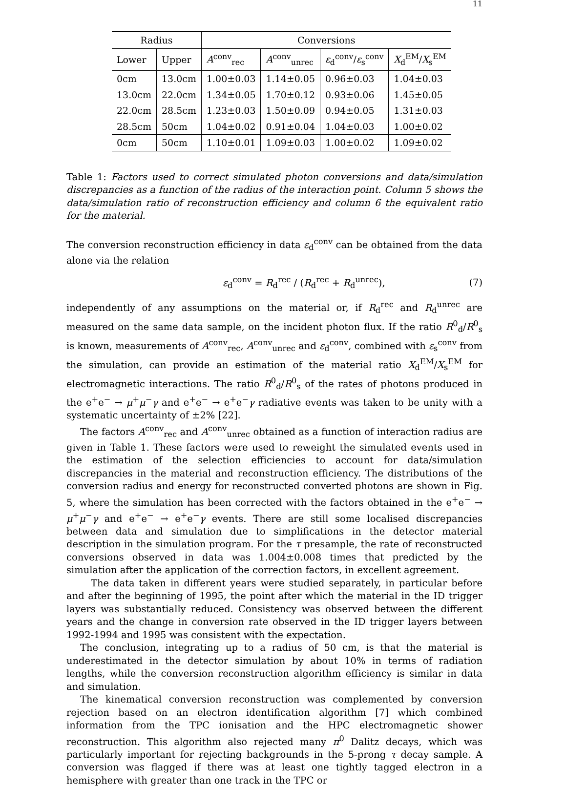11
| Radius | | Conversions | | | |
| --- | --- | --- | --- | --- | --- |
| Lower | Upper | A<sup>conv</sup><sub>rec</sub> | A<sup>conv</sup><sub>unrec</sub> | ε<sub>d</sub><sup>conv</sup>/ ε<sub>s</sub><sup>conv</sup> | X<sub>d</sub><sup>EM</sup>/ X<sub>s</sub><sup>EM</sup> |
| 0cm | 13.0cm | 1.00±0.03 | 1.14±0.05 | 0.96±0.03 | 1.04±0.03 |
| 13.0cm | 22.0cm | 1.34±0.05 | 1.70±0.12 | 0.93±0.06 | 1.45±0.05 |
| 22.0cm | 28.5cm | 1.23±0.03 | 1.50±0.09 | 0.94±0.05 | 1.31±0.03 |
| 28.5cm | 50cm | 1.04±0.02 | 0.91±0.04 | 1.04±0.03 | 1.00±0.02 |
| 0cm | 50cm | 1.10±0.01 | 1.09±0.03 | 1.00±0.02 | 1.09±0.02 |
Table 1: Factors used to correct simulated photon conversions and data/simulation discrepancies as a function of the radius of the interaction point. Column 5 shows the data/simulation ratio of reconstruction efficiency and column 6 the equivalent ratio for the material.
The conversion reconstruction efficiency in data ε<sub>d</sub><sup>conv</sup> can be obtained from the data alone via the relation
ε<sub>d</sub><sup>conv</sup> = R<sub>d</sub><sup>rec</sup> / (R<sub>d</sub><sup>rec</sup> + R<sub>d</sub><sup>unrec</sup>), (7)
independently of any assumptions on the material or, if R<sub>d</sub><sup>rec</sup> and R<sub>d</sub><sup>unrec</sup> are measured on the same data sample, on the incident photon flux. If the ratio R<sup>0</sup><sub>d</sub>/R<sup>0</sup><sub>s</sub> is known, measurements of A<sup>conv</sup><sub>rec</sub>, A<sup>conv</sup><sub>unrec</sub> and ε<sub>d</sub><sup>conv</sup>, combined with ε<sub>s</sub><sup>conv</sup> from the simulation, can provide an estimation of the material ratio X<sub>d</sub><sup>EM</sup>/X<sub>s</sub><sup>EM</sup> for electromagnetic interactions. The ratio R<sup>0</sup><sub>d</sub>/R<sup>0</sup><sub>s</sub> of the rates of photons produced in the e<sup>+</sup>e<sup>−</sup> → μ<sup>+</sup>μ<sup>−</sup>γ and e<sup>+</sup>e<sup>−</sup> → e<sup>+</sup>e<sup>−</sup>γ radiative events was taken to be unity with a systematic uncertainty of ±2% [22].
The factors A<sup>conv</sup><sub>rec</sub> and A<sup>conv</sup><sub>unrec</sub> obtained as a function of interaction radius are given in Table 1. These factors were used to reweight the simulated events used in the estimation of the selection efficiencies to account for data/simulation discrepancies in the material and reconstruction efficiency. The distributions of the conversion radius and energy for reconstructed converted photons are shown in Fig. 5, where the simulation has been corrected with the factors obtained in the e<sup>+</sup>e<sup>−</sup> → μ<sup>+</sup>μ<sup>−</sup>γ and e<sup>+</sup>e<sup>−</sup> → e<sup>+</sup>e<sup>−</sup>γ events. There are still some localised discrepancies between data and simulation due to simplifications in the detector material description in the simulation program. For the τ presample, the rate of reconstructed conversions observed in data was 1.004±0.008 times that predicted by the simulation after the application of the correction factors, in excellent agreement.
The data taken in different years were studied separately, in particular before and after the beginning of 1995, the point after which the material in the ID trigger layers was substantially reduced. Consistency was observed between the different years and the change in conversion rate observed in the ID trigger layers between 1992-1994 and 1995 was consistent with the expectation.
The conclusion, integrating up to a radius of 50 cm, is that the material is underestimated in the detector simulation by about 10% in terms of radiation lengths, while the conversion reconstruction algorithm efficiency is similar in data and simulation.
The kinematical conversion reconstruction was complemented by conversion rejection based on an electron identification algorithm [7] which combined information from the TPC ionisation and the HPC electromagnetic shower reconstruction. This algorithm also rejected many π<sup>0</sup> Dalitz decays, which was particularly important for rejecting backgrounds in the 5-prong τ decay sample. A conversion was flagged if there was at least one tightly tagged electron in a hemisphere with greater than one track in the TPC or